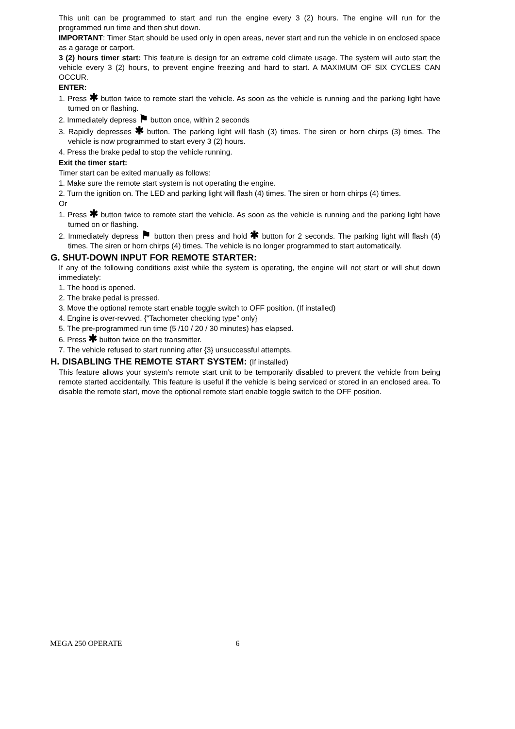This unit can be programmed to start and run the engine every 3 (2) hours. The engine will run for the programmed run time and then shut down.
IMPORTANT: Timer Start should be used only in open areas, never start and run the vehicle in on enclosed space as a garage or carport.
3 (2) hours timer start: This feature is design for an extreme cold climate usage. The system will auto start the vehicle every 3 (2) hours, to prevent engine freezing and hard to start. A MAXIMUM OF SIX CYCLES CAN OCCUR.
ENTER:
1. Press ✱ button twice to remote start the vehicle. As soon as the vehicle is running and the parking light have turned on or flashing.
2. Immediately depress ⚑ button once, within 2 seconds
3. Rapidly depresses ✱ button. The parking light will flash (3) times. The siren or horn chirps (3) times. The vehicle is now programmed to start every 3 (2) hours.
4. Press the brake pedal to stop the vehicle running.
Exit the timer start:
Timer start can be exited manually as follows:
1. Make sure the remote start system is not operating the engine.
2. Turn the ignition on. The LED and parking light will flash (4) times. The siren or horn chirps (4) times.
Or
1. Press ✱ button twice to remote start the vehicle. As soon as the vehicle is running and the parking light have turned on or flashing.
2. Immediately depress ⚑ button then press and hold ✱ button for 2 seconds. The parking light will flash (4) times. The siren or horn chirps (4) times. The vehicle is no longer programmed to start automatically.
G. SHUT-DOWN INPUT FOR REMOTE STARTER:
If any of the following conditions exist while the system is operating, the engine will not start or will shut down immediately:
1. The hood is opened.
2. The brake pedal is pressed.
3. Move the optional remote start enable toggle switch to OFF position. (If installed)
4. Engine is over-revved. {“Tachometer checking type” only}
5. The pre-programmed run time (5 /10 / 20 / 30 minutes) has elapsed.
6. Press ✱ button twice on the transmitter.
7. The vehicle refused to start running after {3} unsuccessful attempts.
H. DISABLING THE REMOTE START SYSTEM: (If installed)
This feature allows your system’s remote start unit to be temporarily disabled to prevent the vehicle from being remote started accidentally. This feature is useful if the vehicle is being serviced or stored in an enclosed area. To disable the remote start, move the optional remote start enable toggle switch to the OFF position.
MEGA 250 OPERATE 6